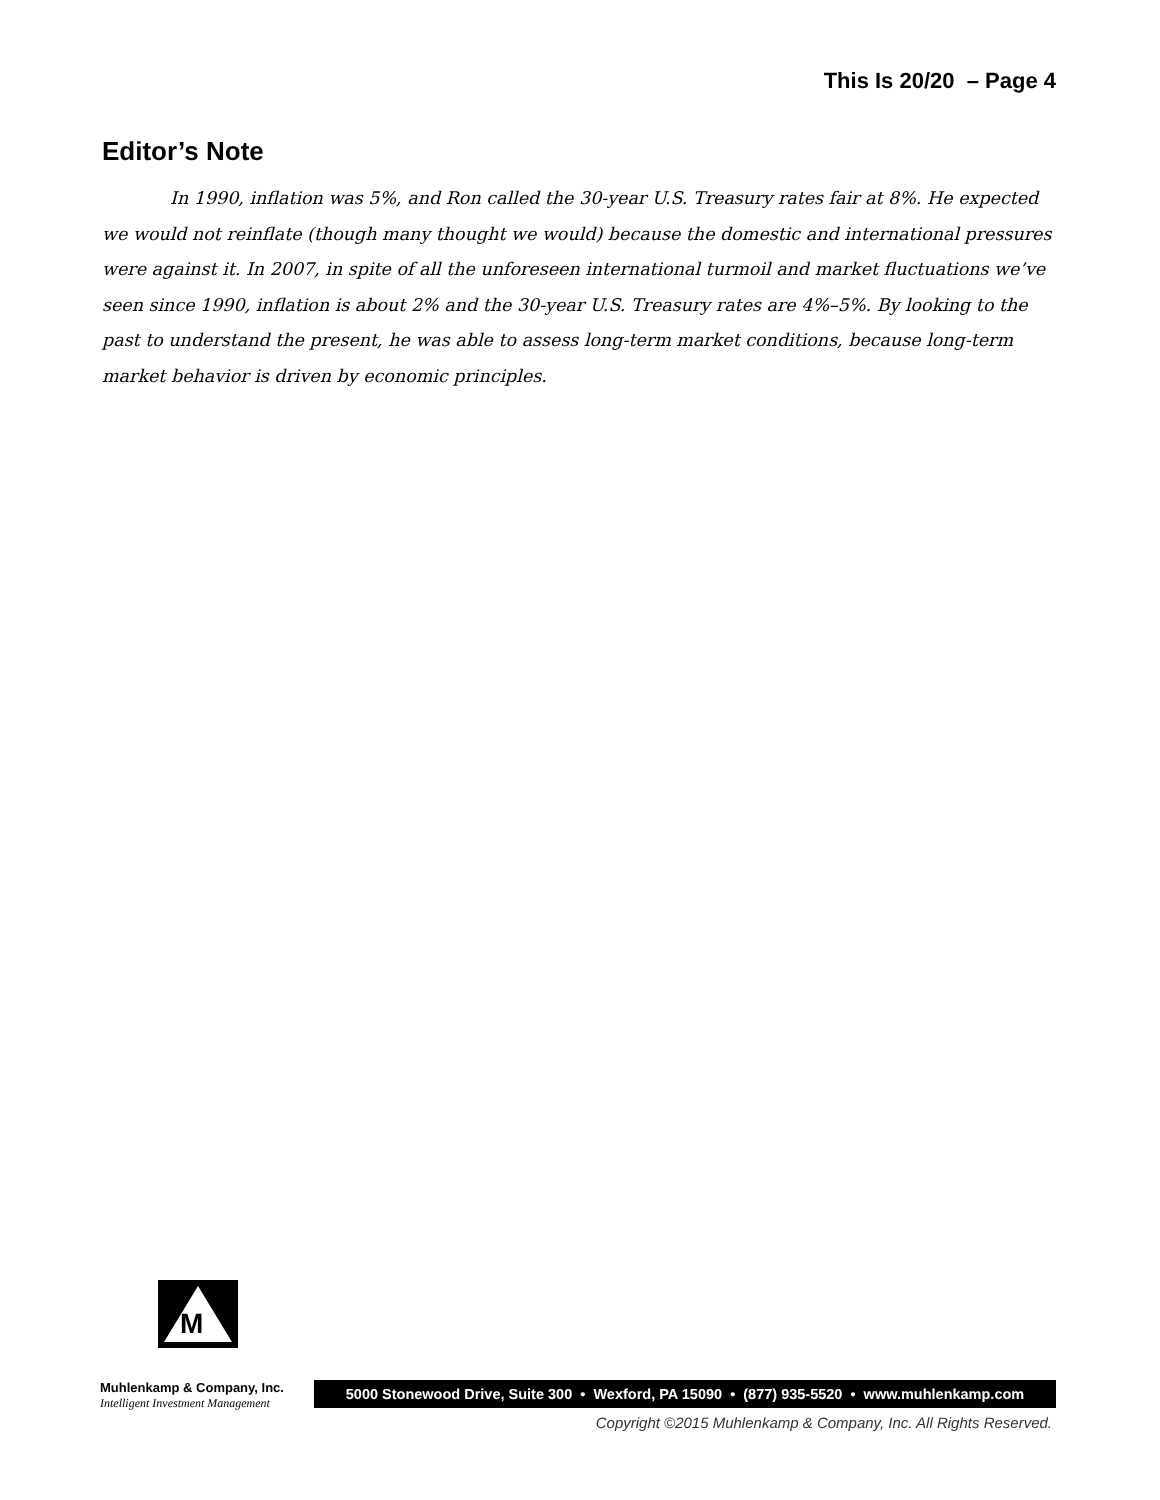This Is 20/20 – Page 4
Editor’s Note
In 1990, inflation was 5%, and Ron called the 30-year U.S. Treasury rates fair at 8%. He expected we would not reinflate (though many thought we would) because the domestic and international pressures were against it. In 2007, in spite of all the unforeseen international turmoil and market fluctuations we’ve seen since 1990, inflation is about 2% and the 30-year U.S. Treasury rates are 4%–5%. By looking to the past to understand the present, he was able to assess long-term market conditions, because long-term market behavior is driven by economic principles.
M
Muhlenkamp & Company, Inc.
Intelligent Investment Management
5000 Stonewood Drive, Suite 300 • Wexford, PA 15090 • (877) 935-5520 • www.muhlenkamp.com
Copyright ©2015 Muhlenkamp & Company, Inc. All Rights Reserved.